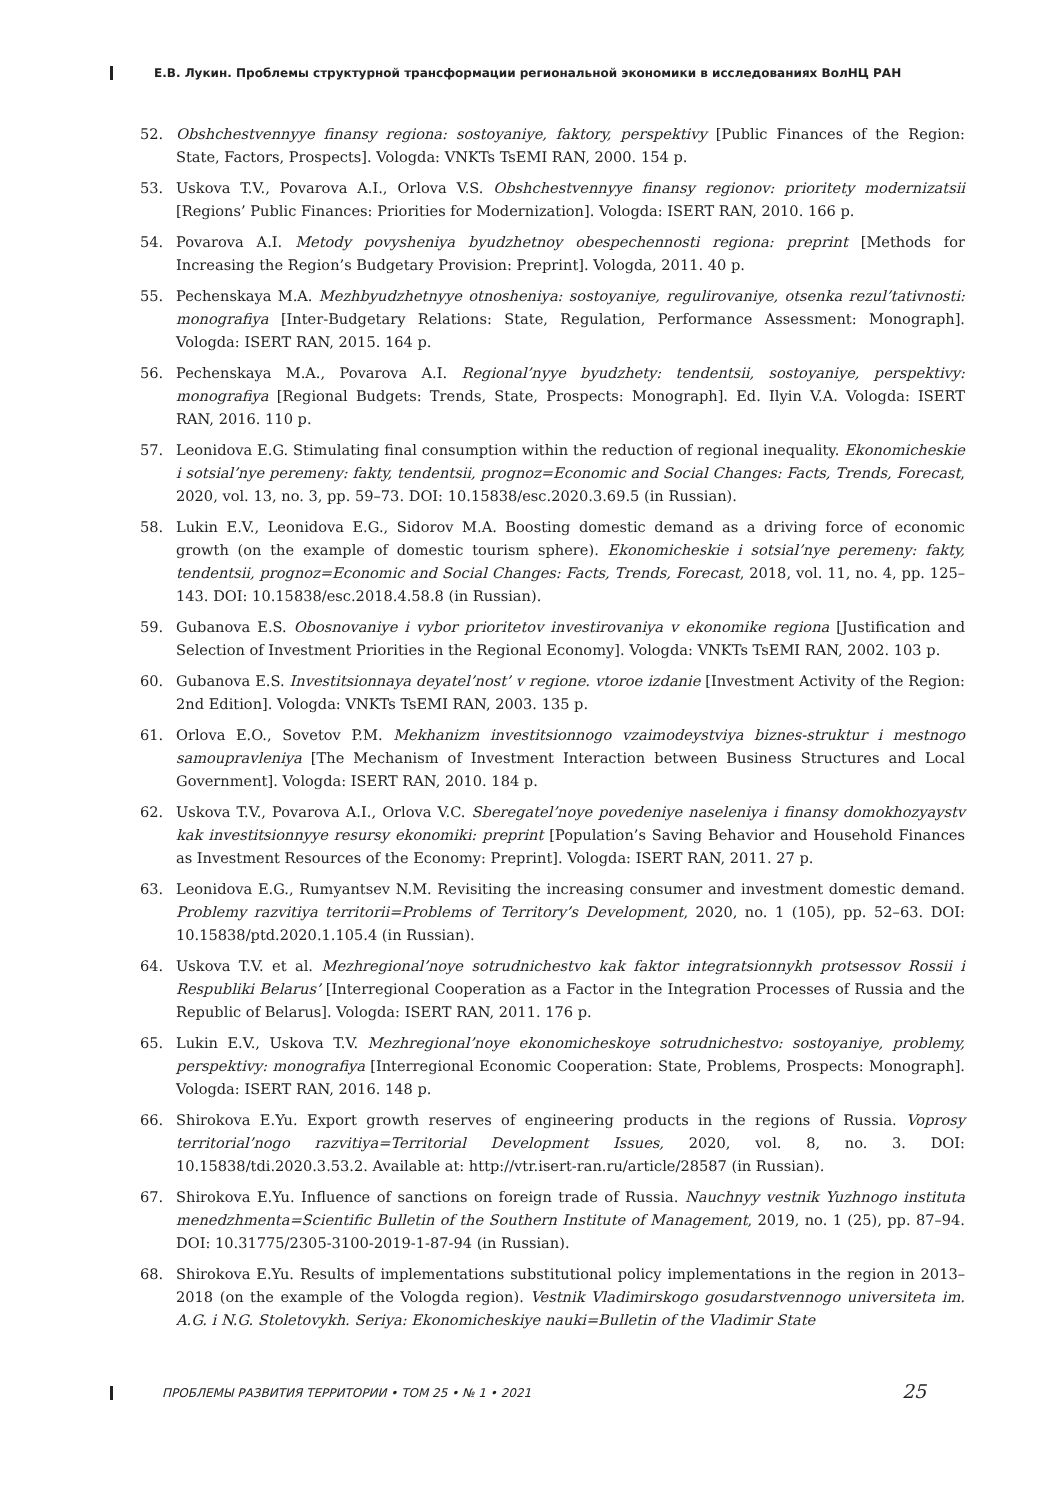Е.В. Лукин. Проблемы структурной трансформации региональной экономики в исследованиях ВолНЦ РАН
52. Obshchestvennyye finansy regiona: sostoyaniye, faktory, perspektivy [Public Finances of the Region: State, Factors, Prospects]. Vologda: VNKTs TsEMI RAN, 2000. 154 p.
53. Uskova T.V., Povarova A.I., Orlova V.S. Obshchestvennyye finansy regionov: prioritety modernizatsii [Regions’ Public Finances: Priorities for Modernization]. Vologda: ISERT RAN, 2010. 166 p.
54. Povarova A.I. Metody povysheniya byudzhetnoy obespechennosti regiona: preprint [Methods for Increasing the Region’s Budgetary Provision: Preprint]. Vologda, 2011. 40 p.
55. Pechenskaya M.A. Mezhbyudzhetnyye otnosheniya: sostoyaniye, regulirovaniye, otsenka rezul’tativnosti: monografiya [Inter-Budgetary Relations: State, Regulation, Performance Assessment: Monograph]. Vologda: ISERT RAN, 2015. 164 p.
56. Pechenskaya M.A., Povarova A.I. Regional’nyye byudzhety: tendentsii, sostoyaniye, perspektivy: monografiya [Regional Budgets: Trends, State, Prospects: Monograph]. Ed. Ilyin V.A. Vologda: ISERT RAN, 2016. 110 p.
57. Leonidova E.G. Stimulating final consumption within the reduction of regional inequality. Ekonomicheskie i sotsial’nye peremeny: fakty, tendentsii, prognoz=Economic and Social Changes: Facts, Trends, Forecast, 2020, vol. 13, no. 3, pp. 59–73. DOI: 10.15838/esc.2020.3.69.5 (in Russian).
58. Lukin E.V., Leonidova E.G., Sidorov M.A. Boosting domestic demand as a driving force of economic growth (on the example of domestic tourism sphere). Ekonomicheskie i sotsial’nye peremeny: fakty, tendentsii, prognoz=Economic and Social Changes: Facts, Trends, Forecast, 2018, vol. 11, no. 4, pp. 125–143. DOI: 10.15838/esc.2018.4.58.8 (in Russian).
59. Gubanova E.S. Obosnovaniye i vybor prioritetov investirovaniya v ekonomike regiona [Justification and Selection of Investment Priorities in the Regional Economy]. Vologda: VNKTs TsEMI RAN, 2002. 103 p.
60. Gubanova E.S. Investitsionnaya deyatel’nost’ v regione. vtoroe izdanie [Investment Activity of the Region: 2nd Edition]. Vologda: VNKTs TsEMI RAN, 2003. 135 p.
61. Orlova E.O., Sovetov P.M. Mekhanizm investitsionnogo vzaimodeystviya biznes-struktur i mestnogo samoupravleniya [The Mechanism of Investment Interaction between Business Structures and Local Government]. Vologda: ISERT RAN, 2010. 184 p.
62. Uskova T.V., Povarova A.I., Orlova V.C. Sberegatel’noye povedeniye naseleniya i finansy domokhozyaystv kak investitsionnyye resursy ekonomiki: preprint [Population’s Saving Behavior and Household Finances as Investment Resources of the Economy: Preprint]. Vologda: ISERT RAN, 2011. 27 p.
63. Leonidova E.G., Rumyantsev N.M. Revisiting the increasing consumer and investment domestic demand. Problemy razvitiya territorii=Problems of Territory’s Development, 2020, no. 1 (105), pp. 52–63. DOI: 10.15838/ptd.2020.1.105.4 (in Russian).
64. Uskova T.V. et al. Mezhregional’noye sotrudnichestvo kak faktor integratsionnykh protsessov Rossii i Respubliki Belarus’ [Interregional Cooperation as a Factor in the Integration Processes of Russia and the Republic of Belarus]. Vologda: ISERT RAN, 2011. 176 p.
65. Lukin E.V., Uskova T.V. Mezhregional’noye ekonomicheskoye sotrudnichestvo: sostoyaniye, problemy, perspektivy: monografiya [Interregional Economic Cooperation: State, Problems, Prospects: Monograph]. Vologda: ISERT RAN, 2016. 148 p.
66. Shirokova E.Yu. Export growth reserves of engineering products in the regions of Russia. Voprosy territorial’nogo razvitiya=Territorial Development Issues, 2020, vol. 8, no. 3. DOI: 10.15838/tdi.2020.3.53.2. Available at: http://vtr.isert-ran.ru/article/28587 (in Russian).
67. Shirokova E.Yu. Influence of sanctions on foreign trade of Russia. Nauchnyy vestnik Yuzhnogo instituta menedzhmenta=Scientific Bulletin of the Southern Institute of Management, 2019, no. 1 (25), pp. 87–94. DOI: 10.31775/2305-3100-2019-1-87-94 (in Russian).
68. Shirokova E.Yu. Results of implementations substitutional policy implementations in the region in 2013–2018 (on the example of the Vologda region). Vestnik Vladimirskogo gosudarstvennogo universiteta im. A.G. i N.G. Stoletovykh. Seriya: Ekonomicheskiye nauki=Bulletin of the Vladimir State
ПРОБЛЕМЫ РАЗВИТИЯ ТЕРРИТОРИИ • ТОМ 25 • № 1 • 2021
25